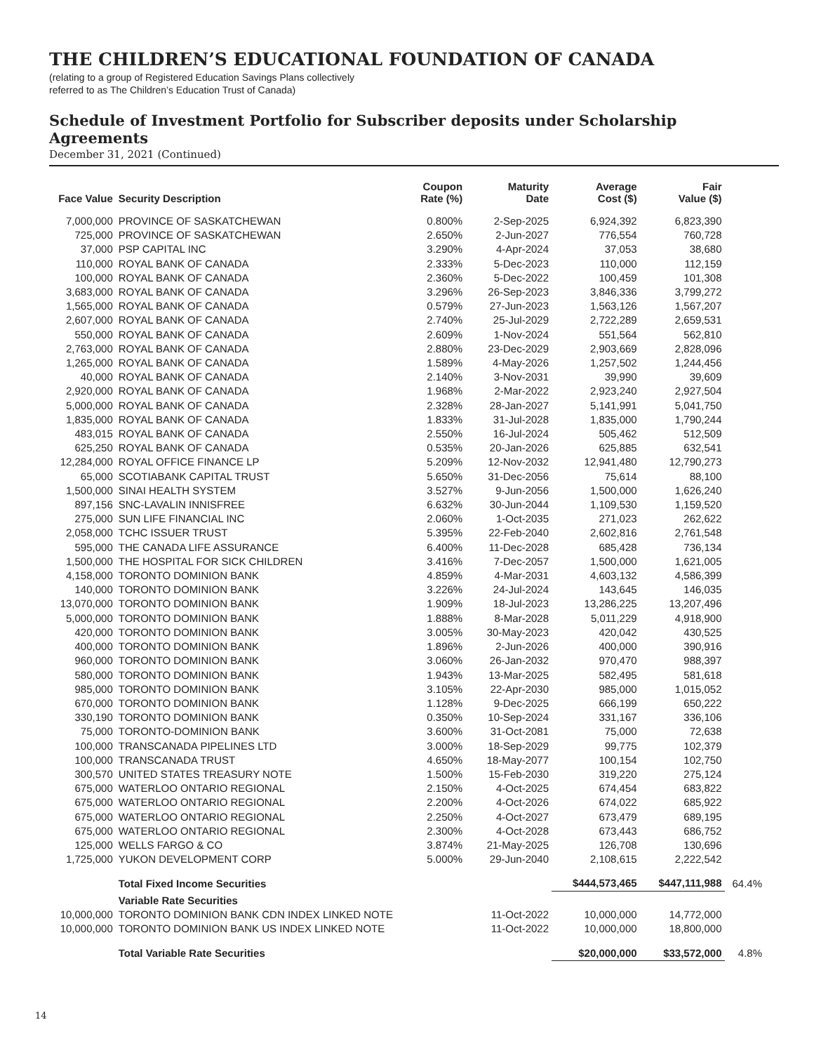THE CHILDREN’S EDUCATIONAL FOUNDATION OF CANADA
(relating to a group of Registered Education Savings Plans collectively
referred to as The Children’s Education Trust of Canada)
Schedule of Investment Portfolio for Subscriber deposits under Scholarship Agreements
December 31, 2021 (Continued)
| Face Value | Security Description | Coupon Rate (%) | Maturity Date | Average Cost ($) | Fair Value ($) | |
| --- | --- | --- | --- | --- | --- | --- |
| 7,000,000 | PROVINCE OF SASKATCHEWAN | 0.800% | 2-Sep-2025 | 6,924,392 | 6,823,390 | |
| 725,000 | PROVINCE OF SASKATCHEWAN | 2.650% | 2-Jun-2027 | 776,554 | 760,728 | |
| 37,000 | PSP CAPITAL INC | 3.290% | 4-Apr-2024 | 37,053 | 38,680 | |
| 110,000 | ROYAL BANK OF CANADA | 2.333% | 5-Dec-2023 | 110,000 | 112,159 | |
| 100,000 | ROYAL BANK OF CANADA | 2.360% | 5-Dec-2022 | 100,459 | 101,308 | |
| 3,683,000 | ROYAL BANK OF CANADA | 3.296% | 26-Sep-2023 | 3,846,336 | 3,799,272 | |
| 1,565,000 | ROYAL BANK OF CANADA | 0.579% | 27-Jun-2023 | 1,563,126 | 1,567,207 | |
| 2,607,000 | ROYAL BANK OF CANADA | 2.740% | 25-Jul-2029 | 2,722,289 | 2,659,531 | |
| 550,000 | ROYAL BANK OF CANADA | 2.609% | 1-Nov-2024 | 551,564 | 562,810 | |
| 2,763,000 | ROYAL BANK OF CANADA | 2.880% | 23-Dec-2029 | 2,903,669 | 2,828,096 | |
| 1,265,000 | ROYAL BANK OF CANADA | 1.589% | 4-May-2026 | 1,257,502 | 1,244,456 | |
| 40,000 | ROYAL BANK OF CANADA | 2.140% | 3-Nov-2031 | 39,990 | 39,609 | |
| 2,920,000 | ROYAL BANK OF CANADA | 1.968% | 2-Mar-2022 | 2,923,240 | 2,927,504 | |
| 5,000,000 | ROYAL BANK OF CANADA | 2.328% | 28-Jan-2027 | 5,141,991 | 5,041,750 | |
| 1,835,000 | ROYAL BANK OF CANADA | 1.833% | 31-Jul-2028 | 1,835,000 | 1,790,244 | |
| 483,015 | ROYAL BANK OF CANADA | 2.550% | 16-Jul-2024 | 505,462 | 512,509 | |
| 625,250 | ROYAL BANK OF CANADA | 0.535% | 20-Jan-2026 | 625,885 | 632,541 | |
| 12,284,000 | ROYAL OFFICE FINANCE LP | 5.209% | 12-Nov-2032 | 12,941,480 | 12,790,273 | |
| 65,000 | SCOTIABANK CAPITAL TRUST | 5.650% | 31-Dec-2056 | 75,614 | 88,100 | |
| 1,500,000 | SINAI HEALTH SYSTEM | 3.527% | 9-Jun-2056 | 1,500,000 | 1,626,240 | |
| 897,156 | SNC-LAVALIN INNISFREE | 6.632% | 30-Jun-2044 | 1,109,530 | 1,159,520 | |
| 275,000 | SUN LIFE FINANCIAL INC | 2.060% | 1-Oct-2035 | 271,023 | 262,622 | |
| 2,058,000 | TCHC ISSUER TRUST | 5.395% | 22-Feb-2040 | 2,602,816 | 2,761,548 | |
| 595,000 | THE CANADA LIFE ASSURANCE | 6.400% | 11-Dec-2028 | 685,428 | 736,134 | |
| 1,500,000 | THE HOSPITAL FOR SICK CHILDREN | 3.416% | 7-Dec-2057 | 1,500,000 | 1,621,005 | |
| 4,158,000 | TORONTO DOMINION BANK | 4.859% | 4-Mar-2031 | 4,603,132 | 4,586,399 | |
| 140,000 | TORONTO DOMINION BANK | 3.226% | 24-Jul-2024 | 143,645 | 146,035 | |
| 13,070,000 | TORONTO DOMINION BANK | 1.909% | 18-Jul-2023 | 13,286,225 | 13,207,496 | |
| 5,000,000 | TORONTO DOMINION BANK | 1.888% | 8-Mar-2028 | 5,011,229 | 4,918,900 | |
| 420,000 | TORONTO DOMINION BANK | 3.005% | 30-May-2023 | 420,042 | 430,525 | |
| 400,000 | TORONTO DOMINION BANK | 1.896% | 2-Jun-2026 | 400,000 | 390,916 | |
| 960,000 | TORONTO DOMINION BANK | 3.060% | 26-Jan-2032 | 970,470 | 988,397 | |
| 580,000 | TORONTO DOMINION BANK | 1.943% | 13-Mar-2025 | 582,495 | 581,618 | |
| 985,000 | TORONTO DOMINION BANK | 3.105% | 22-Apr-2030 | 985,000 | 1,015,052 | |
| 670,000 | TORONTO DOMINION BANK | 1.128% | 9-Dec-2025 | 666,199 | 650,222 | |
| 330,190 | TORONTO DOMINION BANK | 0.350% | 10-Sep-2024 | 331,167 | 336,106 | |
| 75,000 | TORONTO-DOMINION BANK | 3.600% | 31-Oct-2081 | 75,000 | 72,638 | |
| 100,000 | TRANSCANADA PIPELINES LTD | 3.000% | 18-Sep-2029 | 99,775 | 102,379 | |
| 100,000 | TRANSCANADA TRUST | 4.650% | 18-May-2077 | 100,154 | 102,750 | |
| 300,570 | UNITED STATES TREASURY NOTE | 1.500% | 15-Feb-2030 | 319,220 | 275,124 | |
| 675,000 | WATERLOO ONTARIO REGIONAL | 2.150% | 4-Oct-2025 | 674,454 | 683,822 | |
| 675,000 | WATERLOO ONTARIO REGIONAL | 2.200% | 4-Oct-2026 | 674,022 | 685,922 | |
| 675,000 | WATERLOO ONTARIO REGIONAL | 2.250% | 4-Oct-2027 | 673,479 | 689,195 | |
| 675,000 | WATERLOO ONTARIO REGIONAL | 2.300% | 4-Oct-2028 | 673,443 | 686,752 | |
| 125,000 | WELLS FARGO & CO | 3.874% | 21-May-2025 | 126,708 | 130,696 | |
| 1,725,000 | YUKON DEVELOPMENT CORP | 5.000% | 29-Jun-2040 | 2,108,615 | 2,222,542 | |
| | Total Fixed Income Securities | | | $444,573,465 | $447,111,988 | 64.4% |
| | Variable Rate Securities | | | | | |
| 10,000,000 | TORONTO DOMINION BANK CDN INDEX LINKED NOTE | | 11-Oct-2022 | 10,000,000 | 14,772,000 | |
| 10,000,000 | TORONTO DOMINION BANK US INDEX LINKED NOTE | | 11-Oct-2022 | 10,000,000 | 18,800,000 | |
| | Total Variable Rate Securities | | | $20,000,000 | $33,572,000 | 4.8% |
14